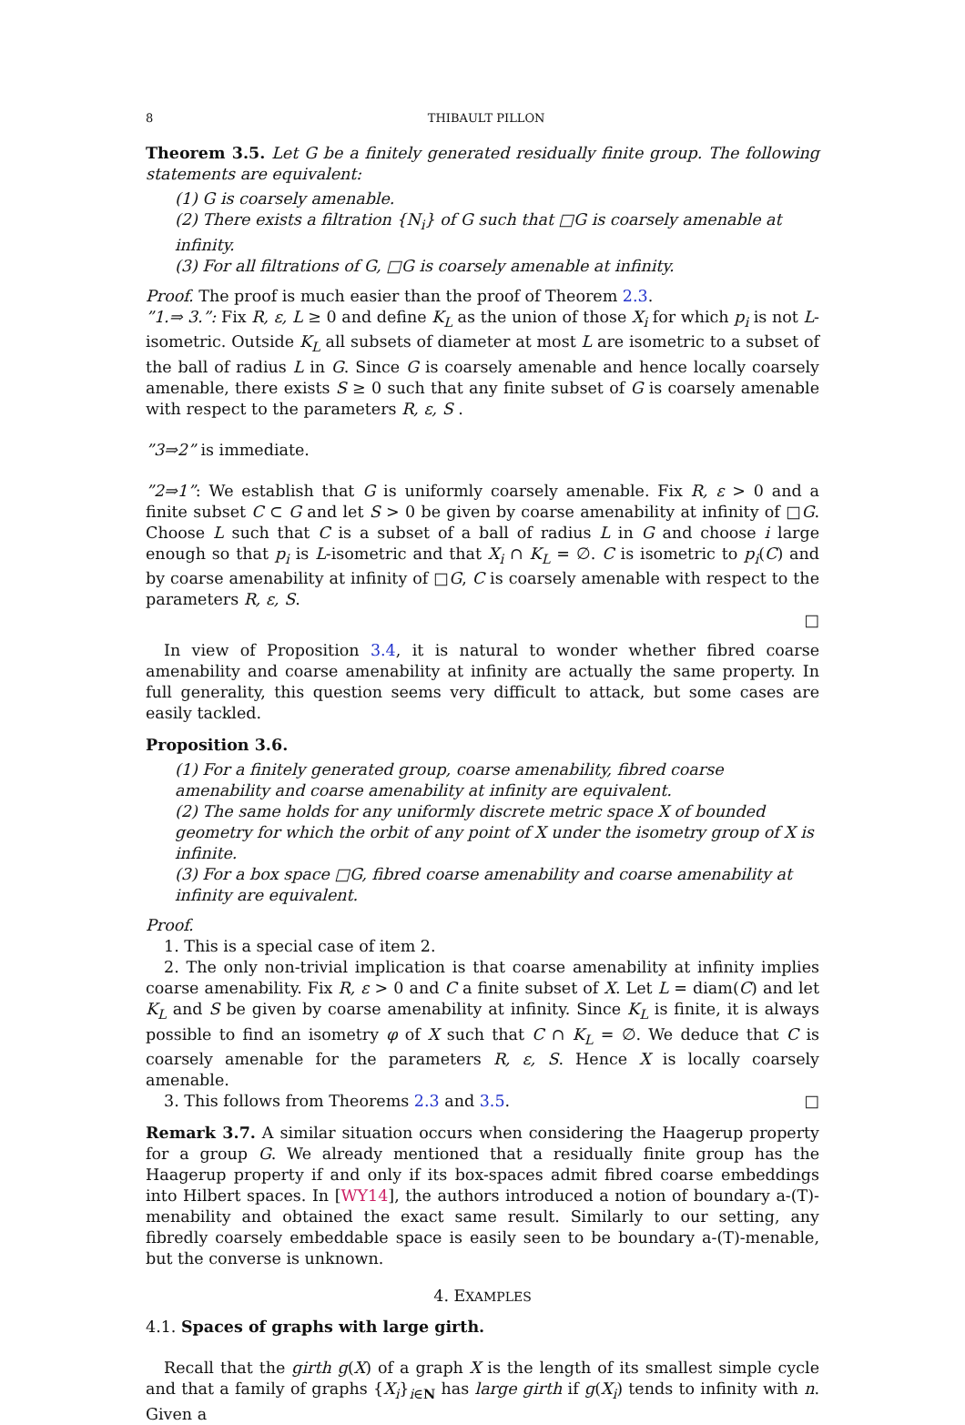8 THIBAULT PILLON
Theorem 3.5. Let G be a finitely generated residually finite group. The following statements are equivalent:
(1) G is coarsely amenable.
(2) There exists a filtration {N<sub>i</sub>} of G such that □G is coarsely amenable at infinity.
(3) For all filtrations of G, □G is coarsely amenable at infinity.
Proof. The proof is much easier than the proof of Theorem 2.3.
”1.⇒ 3.”: Fix R, ε, L ≥ 0 and define K<sub>L</sub> as the union of those X<sub>i</sub> for which p<sub>i</sub> is not L-isometric. Outside K<sub>L</sub> all subsets of diameter at most L are isometric to a subset of the ball of radius L in G. Since G is coarsely amenable and hence locally coarsely amenable, there exists S ≥ 0 such that any finite subset of G is coarsely amenable with respect to the parameters R, ε, S .
”3⇒2” is immediate.
”2⇒1”: We establish that G is uniformly coarsely amenable. Fix R, ε > 0 and a finite subset C ⊂ G and let S > 0 be given by coarse amenability at infinity of □G. Choose L such that C is a subset of a ball of radius L in G and choose i large enough so that p<sub>i</sub> is L-isometric and that X<sub>i</sub> ∩ K<sub>L</sub> = ∅. C is isometric to p<sub>i</sub>(C) and by coarse amenability at infinity of □G, C is coarsely amenable with respect to the parameters R, ε, S.
□
In view of Proposition 3.4, it is natural to wonder whether fibred coarse amenability and coarse amenability at infinity are actually the same property. In full generality, this question seems very difficult to attack, but some cases are easily tackled.
Proposition 3.6.
(1) For a finitely generated group, coarse amenability, fibred coarse amenability and coarse amenability at infinity are equivalent.
(2) The same holds for any uniformly discrete metric space X of bounded geometry for which the orbit of any point of X under the isometry group of X is infinite.
(3) For a box space □G, fibred coarse amenability and coarse amenability at infinity are equivalent.
Proof.
1. This is a special case of item 2.
2. The only non-trivial implication is that coarse amenability at infinity implies coarse amenability. Fix R, ε > 0 and C a finite subset of X. Let L = diam(C) and let K<sub>L</sub> and S be given by coarse amenability at infinity. Since K<sub>L</sub> is finite, it is always possible to find an isometry φ of X such that C ∩ K<sub>L</sub> = ∅. We deduce that C is coarsely amenable for the parameters R, ε, S. Hence X is locally coarsely amenable.
3. This follows from Theorems 2.3 and 3.5. □
Remark 3.7. A similar situation occurs when considering the Haagerup property for a group G. We already mentioned that a residually finite group has the Haagerup property if and only if its box-spaces admit fibred coarse embeddings into Hilbert spaces. In [WY14], the authors introduced a notion of boundary a-(T)-menability and obtained the exact same result. Similarly to our setting, any fibredly coarsely embeddable space is easily seen to be boundary a-(T)-menable, but the converse is unknown.
4. EXAMPLES
4.1. Spaces of graphs with large girth.
Recall that the girth g(X) of a graph X is the length of its smallest simple cycle and that a family of graphs {X<sub>i</sub>}<sub>i∈N</sub> has large girth if g(X<sub>i</sub>) tends to infinity with n. Given a